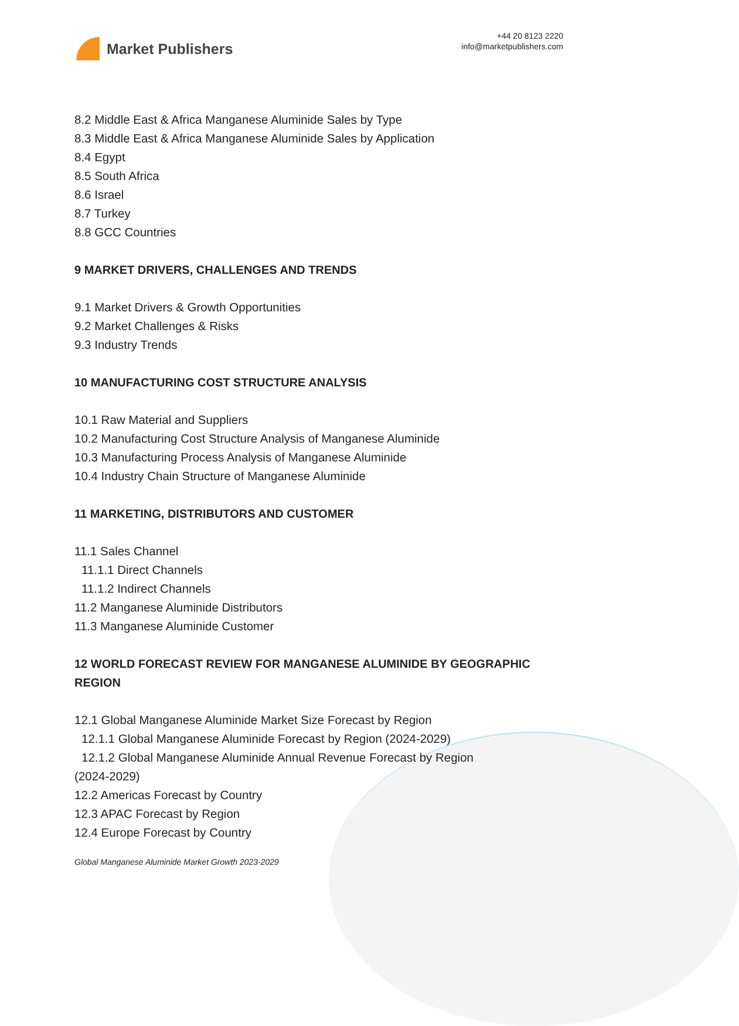Market Publishers
+44 20 8123 2220
info@marketpublishers.com
8.2 Middle East & Africa Manganese Aluminide Sales by Type
8.3 Middle East & Africa Manganese Aluminide Sales by Application
8.4 Egypt
8.5 South Africa
8.6 Israel
8.7 Turkey
8.8 GCC Countries
9 MARKET DRIVERS, CHALLENGES AND TRENDS
9.1 Market Drivers & Growth Opportunities
9.2 Market Challenges & Risks
9.3 Industry Trends
10 MANUFACTURING COST STRUCTURE ANALYSIS
10.1 Raw Material and Suppliers
10.2 Manufacturing Cost Structure Analysis of Manganese Aluminide
10.3 Manufacturing Process Analysis of Manganese Aluminide
10.4 Industry Chain Structure of Manganese Aluminide
11 MARKETING, DISTRIBUTORS AND CUSTOMER
11.1 Sales Channel
11.1.1 Direct Channels
11.1.2 Indirect Channels
11.2 Manganese Aluminide Distributors
11.3 Manganese Aluminide Customer
12 WORLD FORECAST REVIEW FOR MANGANESE ALUMINIDE BY GEOGRAPHIC REGION
12.1 Global Manganese Aluminide Market Size Forecast by Region
12.1.1 Global Manganese Aluminide Forecast by Region (2024-2029)
12.1.2 Global Manganese Aluminide Annual Revenue Forecast by Region
(2024-2029)
12.2 Americas Forecast by Country
12.3 APAC Forecast by Region
12.4 Europe Forecast by Country
Global Manganese Aluminide Market Growth 2023-2029